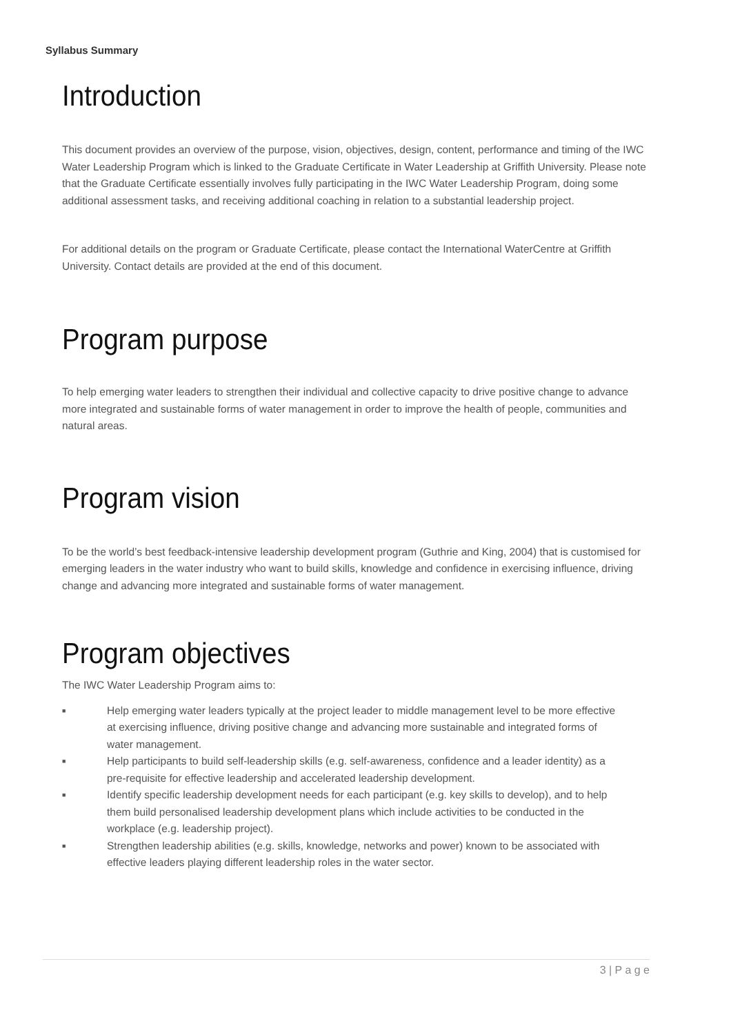Syllabus Summary
Introduction
This document provides an overview of the purpose, vision, objectives, design, content, performance and timing of the IWC Water Leadership Program which is linked to the Graduate Certificate in Water Leadership at Griffith University. Please note that the Graduate Certificate essentially involves fully participating in the IWC Water Leadership Program, doing some additional assessment tasks, and receiving additional coaching in relation to a substantial leadership project.
For additional details on the program or Graduate Certificate, please contact the International WaterCentre at Griffith University. Contact details are provided at the end of this document.
Program purpose
To help emerging water leaders to strengthen their individual and collective capacity to drive positive change to advance more integrated and sustainable forms of water management in order to improve the health of people, communities and natural areas.
Program vision
To be the world’s best feedback-intensive leadership development program (Guthrie and King, 2004) that is customised for emerging leaders in the water industry who want to build skills, knowledge and confidence in exercising influence, driving change and advancing more integrated and sustainable forms of water management.
Program objectives
The IWC Water Leadership Program aims to:
■ Help emerging water leaders typically at the project leader to middle management level to be more effective at exercising influence, driving positive change and advancing more sustainable and integrated forms of water management.
■ Help participants to build self-leadership skills (e.g. self-awareness, confidence and a leader identity) as a pre-requisite for effective leadership and accelerated leadership development.
■ Identify specific leadership development needs for each participant (e.g. key skills to develop), and to help them build personalised leadership development plans which include activities to be conducted in the workplace (e.g. leadership project).
■ Strengthen leadership abilities (e.g. skills, knowledge, networks and power) known to be associated with effective leaders playing different leadership roles in the water sector.
3 | P a g e